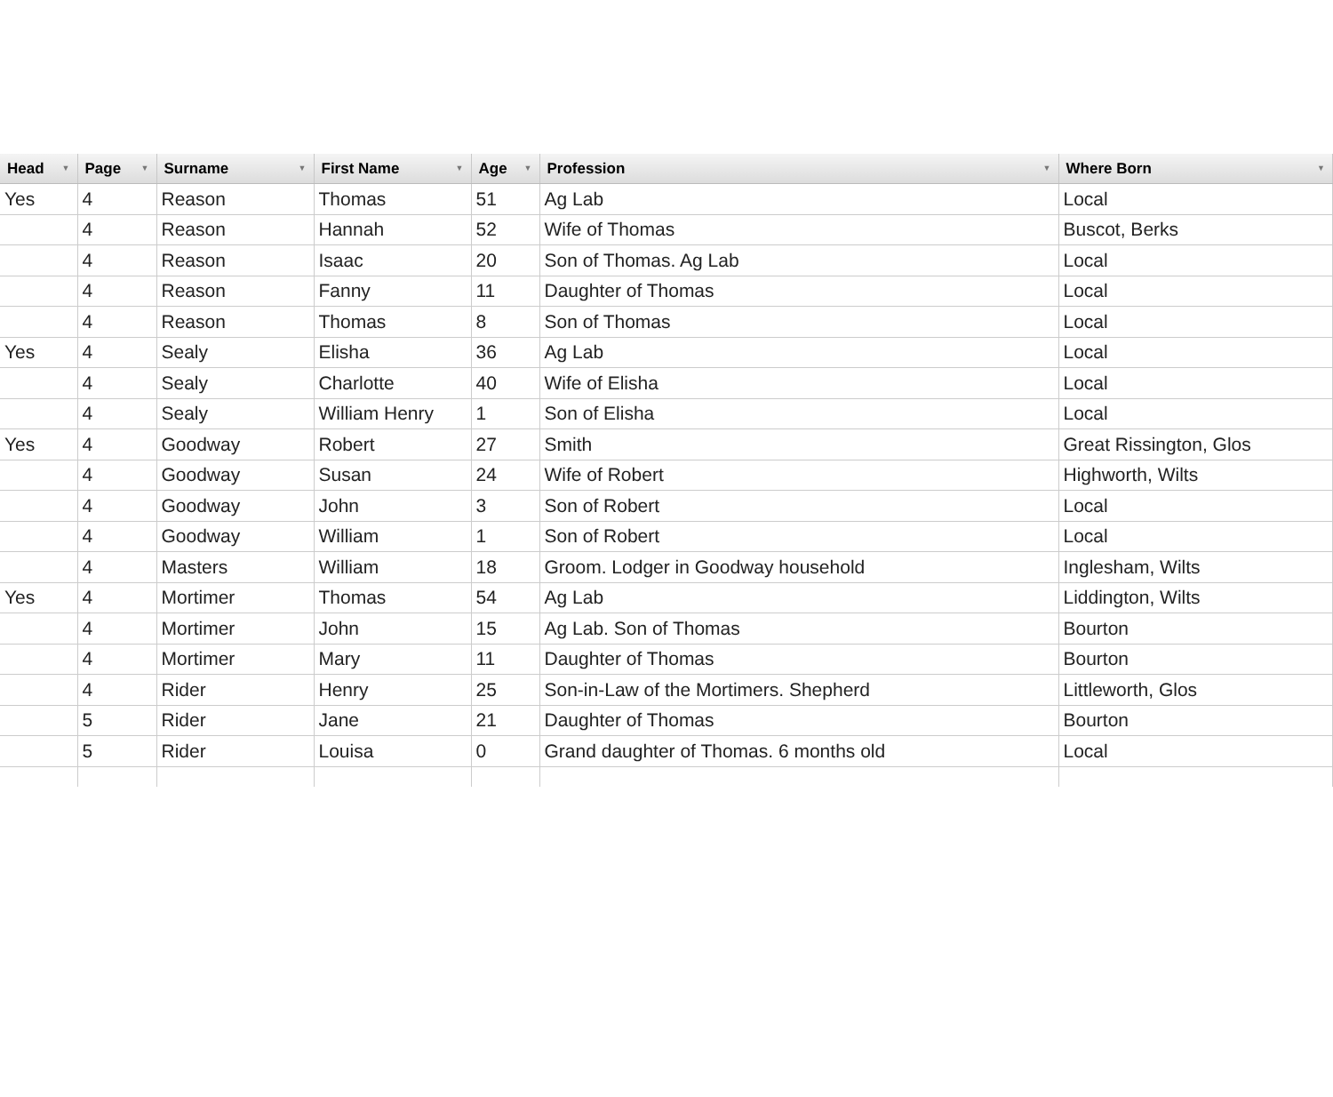| Head ▼ | Page ▼ | Surname ▼ | First Name ▼ | Age ▼ | Profession ▼ | Where Born ▼ |
| --- | --- | --- | --- | --- | --- | --- |
| Yes | 4 | Reason | Thomas | 51 | Ag Lab | Local |
| | 4 | Reason | Hannah | 52 | Wife of Thomas | Buscot, Berks |
| | 4 | Reason | Isaac | 20 | Son of Thomas. Ag Lab | Local |
| | 4 | Reason | Fanny | 11 | Daughter of Thomas | Local |
| | 4 | Reason | Thomas | 8 | Son of Thomas | Local |
| Yes | 4 | Sealy | Elisha | 36 | Ag Lab | Local |
| | 4 | Sealy | Charlotte | 40 | Wife of Elisha | Local |
| | 4 | Sealy | William Henry | 1 | Son of Elisha | Local |
| Yes | 4 | Goodway | Robert | 27 | Smith | Great Rissington, Glos |
| | 4 | Goodway | Susan | 24 | Wife of Robert | Highworth, Wilts |
| | 4 | Goodway | John | 3 | Son of Robert | Local |
| | 4 | Goodway | William | 1 | Son of Robert | Local |
| | 4 | Masters | William | 18 | Groom. Lodger in Goodway household | Inglesham, Wilts |
| Yes | 4 | Mortimer | Thomas | 54 | Ag Lab | Liddington, Wilts |
| | 4 | Mortimer | John | 15 | Ag Lab. Son of Thomas | Bourton |
| | 4 | Mortimer | Mary | 11 | Daughter of Thomas | Bourton |
| | 4 | Rider | Henry | 25 | Son-in-Law of the Mortimers. Shepherd | Littleworth, Glos |
| | 5 | Rider | Jane | 21 | Daughter of Thomas | Bourton |
| | 5 | Rider | Louisa | 0 | Grand daughter of Thomas. 6 months old | Local |